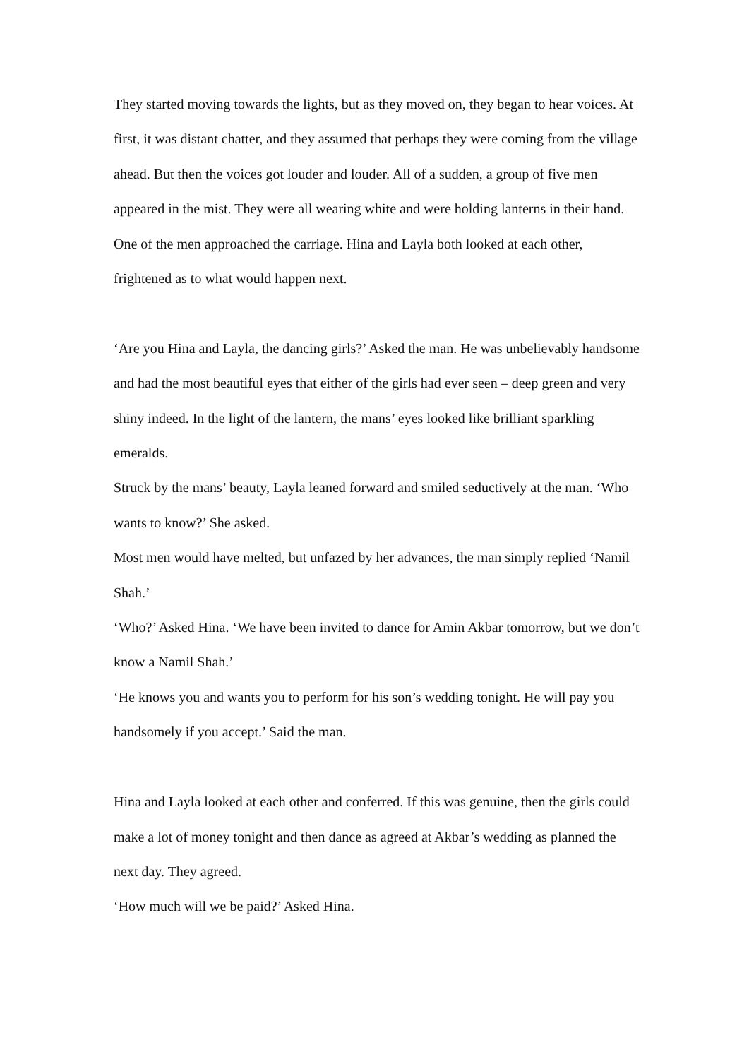They started moving towards the lights, but as they moved on, they began to hear voices. At first, it was distant chatter, and they assumed that perhaps they were coming from the village ahead. But then the voices got louder and louder. All of a sudden, a group of five men appeared in the mist. They were all wearing white and were holding lanterns in their hand. One of the men approached the carriage. Hina and Layla both looked at each other, frightened as to what would happen next.
‘Are you Hina and Layla, the dancing girls?’ Asked the man. He was unbelievably handsome and had the most beautiful eyes that either of the girls had ever seen – deep green and very shiny indeed. In the light of the lantern, the mans’ eyes looked like brilliant sparkling emeralds.
Struck by the mans’ beauty, Layla leaned forward and smiled seductively at the man. ‘Who wants to know?’ She asked.
Most men would have melted, but unfazed by her advances, the man simply replied ‘Namil Shah.’
‘Who?’ Asked Hina. ‘We have been invited to dance for Amin Akbar tomorrow, but we don’t know a Namil Shah.’
‘He knows you and wants you to perform for his son’s wedding tonight. He will pay you handsomely if you accept.’ Said the man.
Hina and Layla looked at each other and conferred. If this was genuine, then the girls could make a lot of money tonight and then dance as agreed at Akbar’s wedding as planned the next day. They agreed.
‘How much will we be paid?’ Asked Hina.